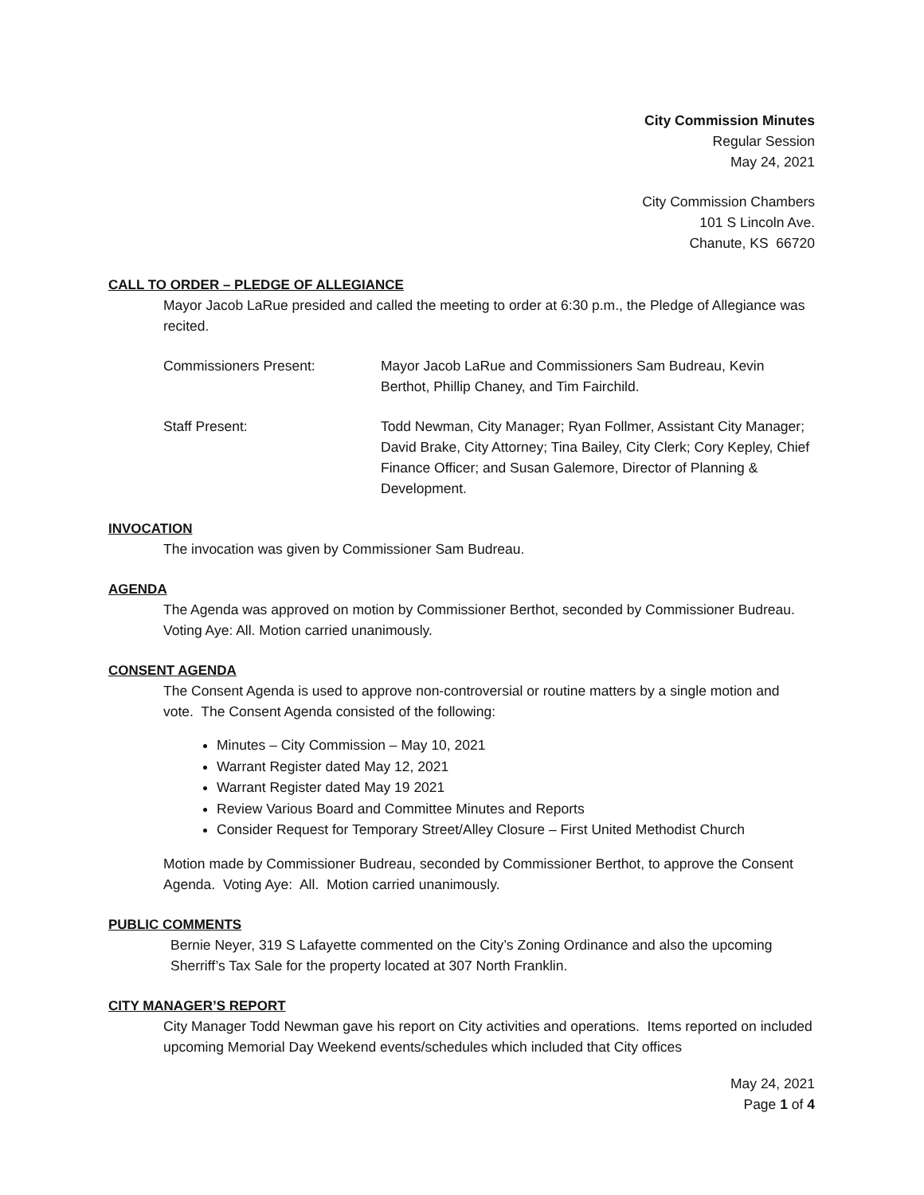City Commission Minutes
Regular Session
May 24, 2021
City Commission Chambers
101 S Lincoln Ave.
Chanute, KS 66720
CALL TO ORDER – PLEDGE OF ALLEGIANCE
Mayor Jacob LaRue presided and called the meeting to order at 6:30 p.m., the Pledge of Allegiance was recited.
Commissioners Present: Mayor Jacob LaRue and Commissioners Sam Budreau, Kevin Berthot, Phillip Chaney, and Tim Fairchild.
Staff Present: Todd Newman, City Manager; Ryan Follmer, Assistant City Manager; David Brake, City Attorney; Tina Bailey, City Clerk; Cory Kepley, Chief Finance Officer; and Susan Galemore, Director of Planning & Development.
INVOCATION
The invocation was given by Commissioner Sam Budreau.
AGENDA
The Agenda was approved on motion by Commissioner Berthot, seconded by Commissioner Budreau. Voting Aye: All. Motion carried unanimously.
CONSENT AGENDA
The Consent Agenda is used to approve non-controversial or routine matters by a single motion and vote. The Consent Agenda consisted of the following:
Minutes – City Commission – May 10, 2021
Warrant Register dated May 12, 2021
Warrant Register dated May 19 2021
Review Various Board and Committee Minutes and Reports
Consider Request for Temporary Street/Alley Closure – First United Methodist Church
Motion made by Commissioner Budreau, seconded by Commissioner Berthot, to approve the Consent Agenda. Voting Aye: All. Motion carried unanimously.
PUBLIC COMMENTS
Bernie Neyer, 319 S Lafayette commented on the City’s Zoning Ordinance and also the upcoming Sherriff’s Tax Sale for the property located at 307 North Franklin.
CITY MANAGER’S REPORT
City Manager Todd Newman gave his report on City activities and operations. Items reported on included upcoming Memorial Day Weekend events/schedules which included that City offices
May 24, 2021
Page 1 of 4